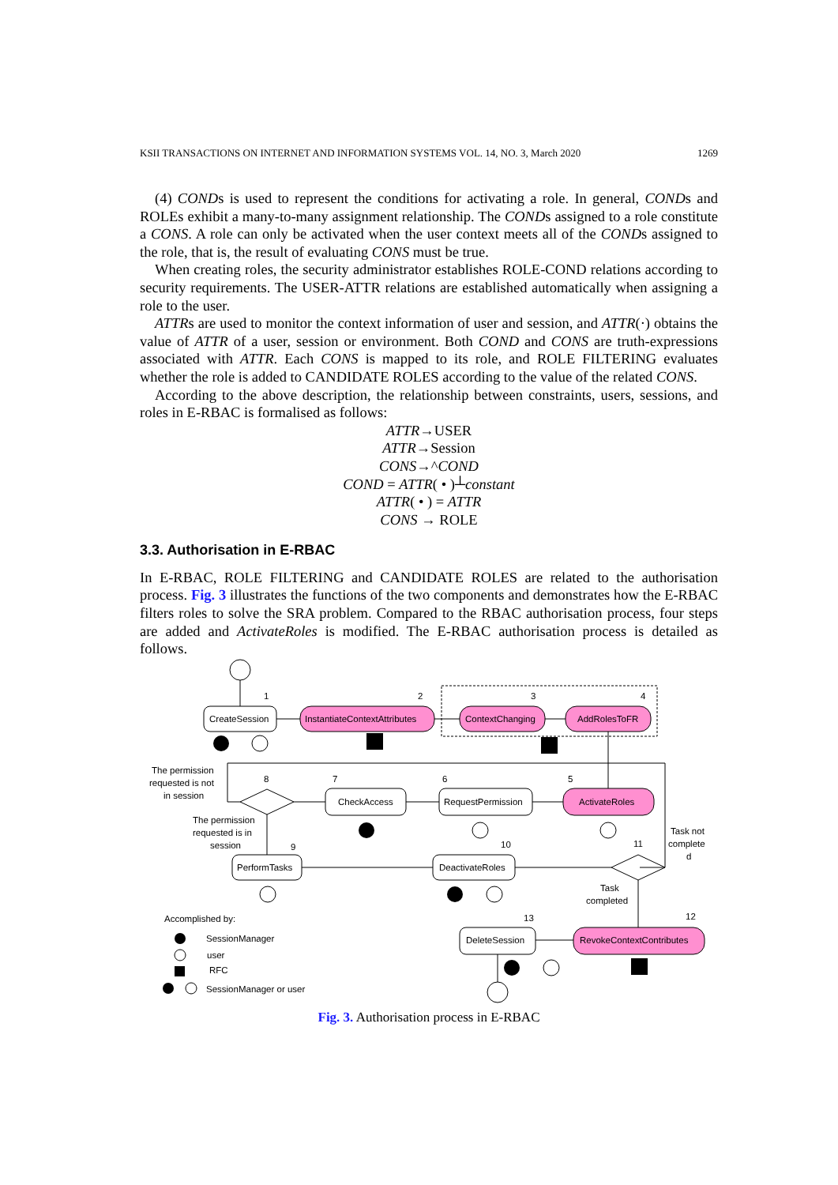KSII TRANSACTIONS ON INTERNET AND INFORMATION SYSTEMS VOL. 14, NO. 3, March 2020 1269
(4) CONDs is used to represent the conditions for activating a role. In general, CONDs and ROLEs exhibit a many-to-many assignment relationship. The CONDs assigned to a role constitute a CONS. A role can only be activated when the user context meets all of the CONDs assigned to the role, that is, the result of evaluating CONS must be true.
When creating roles, the security administrator establishes ROLE-COND relations according to security requirements. The USER-ATTR relations are established automatically when assigning a role to the user.
ATTRs are used to monitor the context information of user and session, and ATTR(·) obtains the value of ATTR of a user, session or environment. Both COND and CONS are truth-expressions associated with ATTR. Each CONS is mapped to its role, and ROLE FILTERING evaluates whether the role is added to CANDIDATE ROLES according to the value of the related CONS.
According to the above description, the relationship between constraints, users, sessions, and roles in E-RBAC is formalised as follows:
ATTR→USER
ATTR→Session
CONS→^COND
COND = ATTR( • )┴constant
ATTR( • ) = ATTR
CONS → ROLE
3.3. Authorisation in E-RBAC
In E-RBAC, ROLE FILTERING and CANDIDATE ROLES are related to the authorisation process. Fig. 3 illustrates the functions of the two components and demonstrates how the E-RBAC filters roles to solve the SRA problem. Compared to the RBAC authorisation process, four steps are added and ActivateRoles is modified. The E-RBAC authorisation process is detailed as follows.
CreateSession
InstantiateContextAttributes
ContextChanging
AddRolesToFR
ActivateRoles
RequestPermission
CheckAccess
PerformTasks
DeactivateRoles
RevokeContextContributes
DeleteSession
1
2
3
4
5
6
7
8
9
10
11
12
13
The permission
requested is not
in session
The permission
requested is in
session
Task not
complete
d
Task
completed
Accomplished by:
SessionManager
user
RFC
SessionManager or user
Fig. 3. Authorisation process in E-RBAC